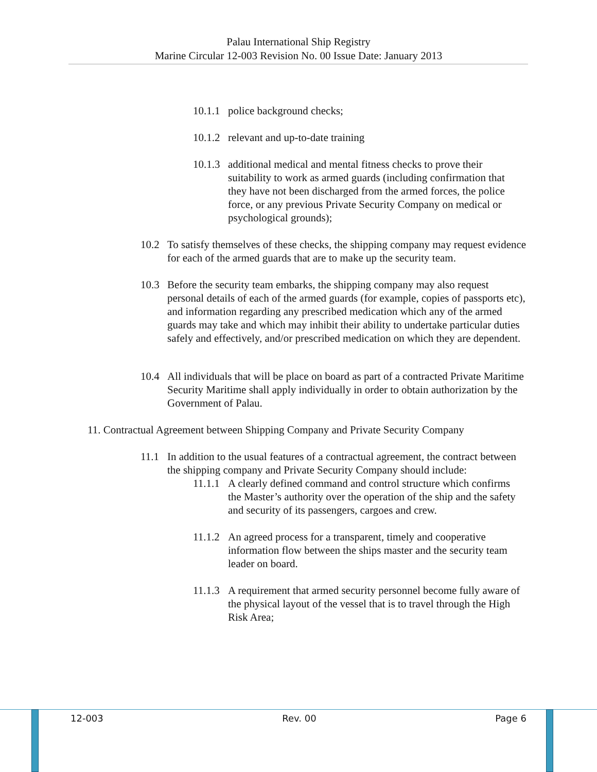Palau International Ship Registry
Marine Circular 12-003 Revision No. 00 Issue Date: January 2013
10.1.1 police background checks;
10.1.2 relevant and up-to-date training
10.1.3 additional medical and mental fitness checks to prove their suitability to work as armed guards (including confirmation that they have not been discharged from the armed forces, the police force, or any previous Private Security Company on medical or psychological grounds);
10.2 To satisfy themselves of these checks, the shipping company may request evidence for each of the armed guards that are to make up the security team.
10.3 Before the security team embarks, the shipping company may also request personal details of each of the armed guards (for example, copies of passports etc), and information regarding any prescribed medication which any of the armed guards may take and which may inhibit their ability to undertake particular duties safely and effectively, and/or prescribed medication on which they are dependent.
10.4 All individuals that will be place on board as part of a contracted Private Maritime Security Maritime shall apply individually in order to obtain authorization by the Government of Palau.
11. Contractual Agreement between Shipping Company and Private Security Company
11.1 In addition to the usual features of a contractual agreement, the contract between the shipping company and Private Security Company should include:
11.1.1 A clearly defined command and control structure which confirms the Master’s authority over the operation of the ship and the safety and security of its passengers, cargoes and crew.
11.1.2 An agreed process for a transparent, timely and cooperative information flow between the ships master and the security team leader on board.
11.1.3 A requirement that armed security personnel become fully aware of the physical layout of the vessel that is to travel through the High Risk Area;
12-003 Rev. 00 Page 6